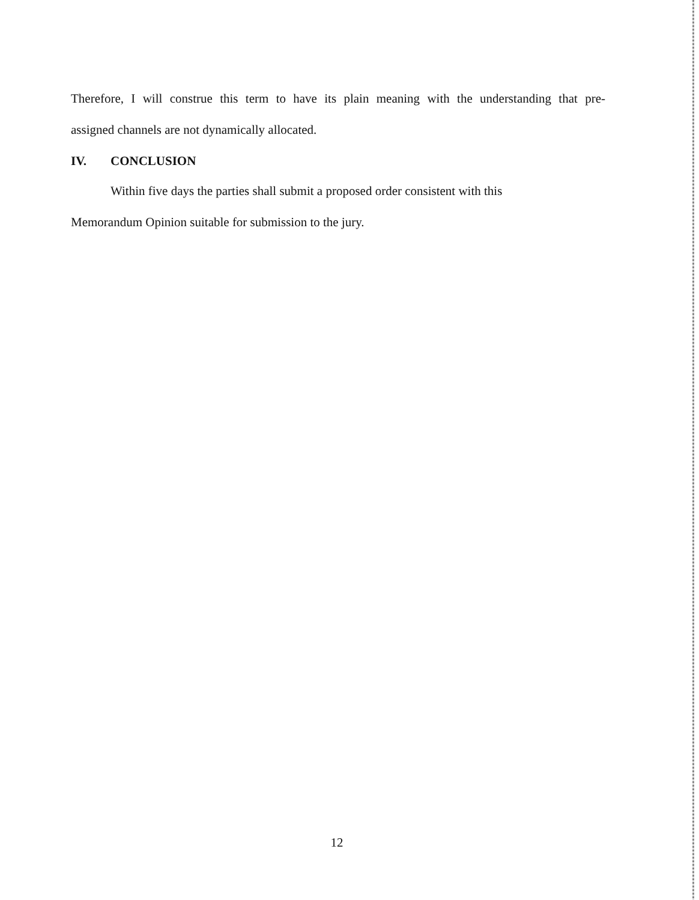Therefore, I will construe this term to have its plain meaning with the understanding that pre-
assigned channels are not dynamically allocated.
IV. CONCLUSION
Within five days the parties shall submit a proposed order consistent with this
Memorandum Opinion suitable for submission to the jury.
12